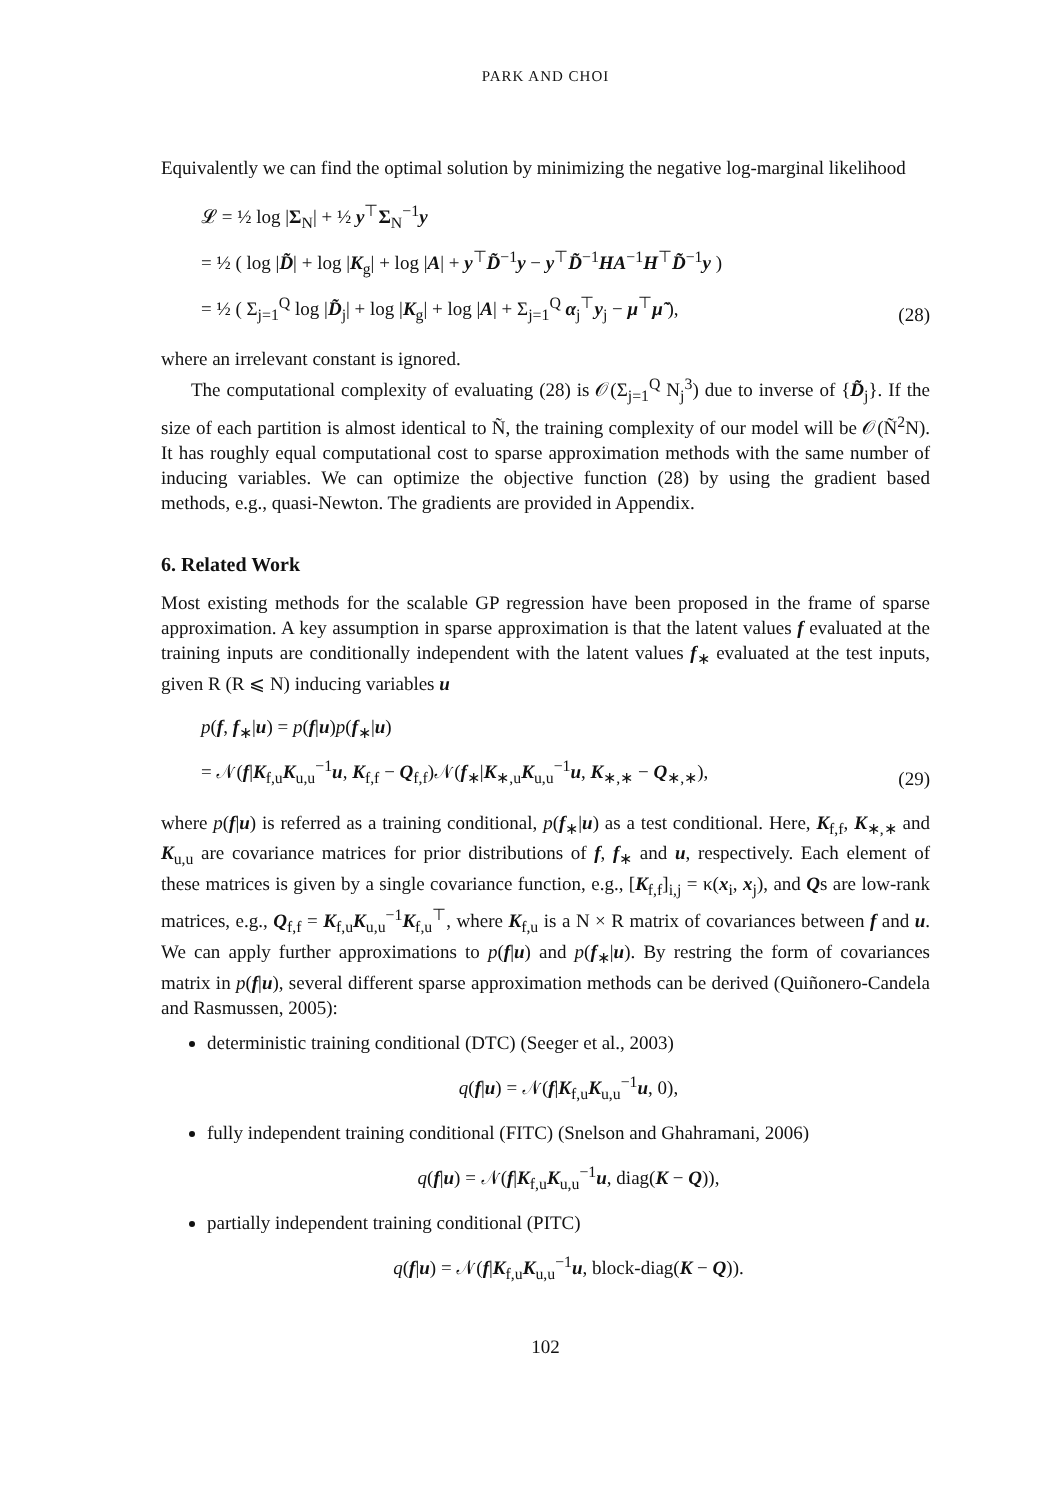PARK AND CHOI
Equivalently we can find the optimal solution by minimizing the negative log-marginal likelihood
𝓛 = ½ log |Σ<sub>N</sub>| + ½ y<sup>⊤</sup>Σ<sub>N</sub><sup>−1</sup>y
= ½ ( log |D̃| + log |K<sub>g</sub>| + log |A| + y<sup>⊤</sup>D̃<sup>−1</sup>y − y<sup>⊤</sup>D̃<sup>−1</sup>HA<sup>−1</sup>H<sup>⊤</sup>D̃<sup>−1</sup>y )
= ½ ( Σ<sub>j=1</sub><sup>Q</sup> log |D̃<sub>j</sub>| + log |K<sub>g</sub>| + log |A| + Σ<sub>j=1</sub><sup>Q</sup> α<sub>j</sub><sup>⊤</sup>y<sub>j</sub> − μ<sup>⊤</sup>μ̃ ),
(28)
where an irrelevant constant is ignored.
The computational complexity of evaluating (28) is 𝒪(Σ<sub>j=1</sub><sup>Q</sup> N<sub>j</sub><sup>3</sup>) due to inverse of {D̃<sub>j</sub>}. If the size of each partition is almost identical to Ñ, the training complexity of our model will be 𝒪(Ñ<sup>2</sup>N). It has roughly equal computational cost to sparse approximation methods with the same number of inducing variables. We can optimize the objective function (28) by using the gradient based methods, e.g., quasi-Newton. The gradients are provided in Appendix.
6. Related Work
Most existing methods for the scalable GP regression have been proposed in the frame of sparse approximation. A key assumption in sparse approximation is that the latent values f evaluated at the training inputs are conditionally independent with the latent values f<sub>∗</sub> evaluated at the test inputs, given R (R ⩽ N) inducing variables u
p(f, f<sub>∗</sub>|u) = p(f|u)p(f<sub>∗</sub>|u)
= 𝒩(f|K<sub>f,u</sub>K<sub>u,u</sub><sup>−1</sup>u, K<sub>f,f</sub> − Q<sub>f,f</sub>)𝒩(f<sub>∗</sub>|K<sub>∗,u</sub>K<sub>u,u</sub><sup>−1</sup>u, K<sub>∗,∗</sub> − Q<sub>∗,∗</sub>),
(29)
where p(f|u) is referred as a training conditional, p(f<sub>∗</sub>|u) as a test conditional. Here, K<sub>f,f</sub>, K<sub>∗,∗</sub> and K<sub>u,u</sub> are covariance matrices for prior distributions of f, f<sub>∗</sub> and u, respectively. Each element of these matrices is given by a single covariance function, e.g., [K<sub>f,f</sub>]<sub>i,j</sub> = κ(x<sub>i</sub>, x<sub>j</sub>), and Qs are low-rank matrices, e.g., Q<sub>f,f</sub> = K<sub>f,u</sub>K<sub>u,u</sub><sup>−1</sup>K<sub>f,u</sub><sup>⊤</sup>, where K<sub>f,u</sub> is a N × R matrix of covariances between f and u. We can apply further approximations to p(f|u) and p(f<sub>∗</sub>|u). By restring the form of covariances matrix in p(f|u), several different sparse approximation methods can be derived (Quiñonero-Candela and Rasmussen, 2005):
deterministic training conditional (DTC) (Seeger et al., 2003)
q(f|u) = 𝒩(f|K<sub>f,u</sub>K<sub>u,u</sub><sup>−1</sup>u, 0),
fully independent training conditional (FITC) (Snelson and Ghahramani, 2006)
q(f|u) = 𝒩(f|K<sub>f,u</sub>K<sub>u,u</sub><sup>−1</sup>u, diag(K − Q)),
partially independent training conditional (PITC)
q(f|u) = 𝒩(f|K<sub>f,u</sub>K<sub>u,u</sub><sup>−1</sup>u, block-diag(K − Q)).
102